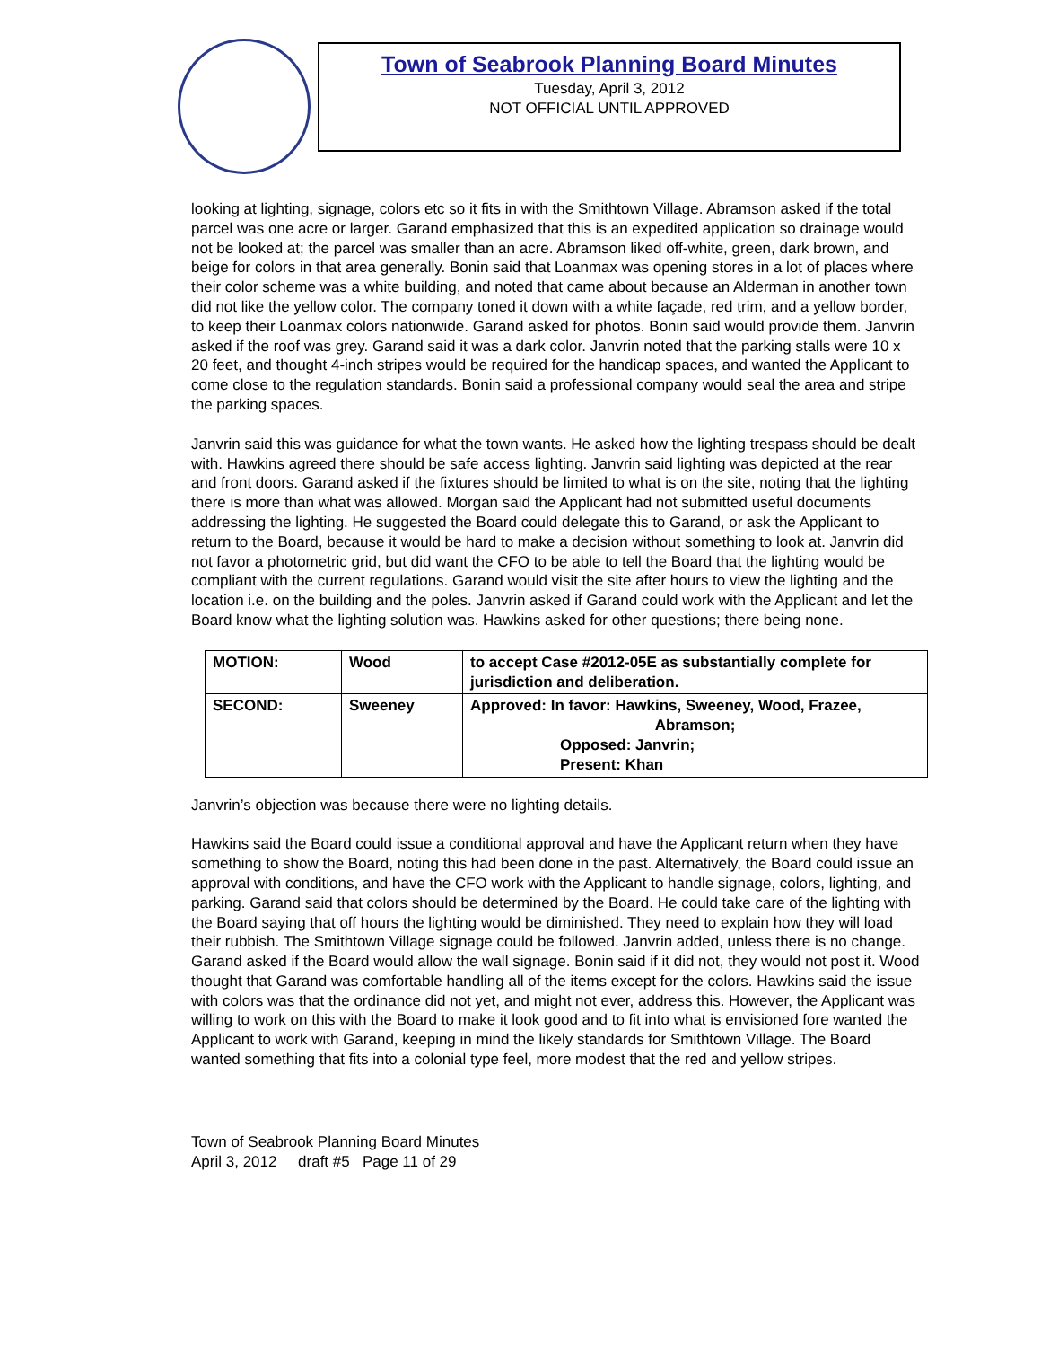Town of Seabrook Planning Board Minutes
Tuesday, April 3, 2012
NOT OFFICIAL UNTIL APPROVED
looking at lighting, signage, colors etc so it fits in with the Smithtown Village. Abramson asked if the total parcel was one acre or larger. Garand emphasized that this is an expedited application so drainage would not be looked at; the parcel was smaller than an acre. Abramson liked off-white, green, dark brown, and beige for colors in that area generally. Bonin said that Loanmax was opening stores in a lot of places where their color scheme was a white building, and noted that came about because an Alderman in another town did not like the yellow color. The company toned it down with a white façade, red trim, and a yellow border, to keep their Loanmax colors nationwide. Garand asked for photos. Bonin said would provide them. Janvrin asked if the roof was grey. Garand said it was a dark color. Janvrin noted that the parking stalls were 10 x 20 feet, and thought 4-inch stripes would be required for the handicap spaces, and wanted the Applicant to come close to the regulation standards. Bonin said a professional company would seal the area and stripe the parking spaces.
Janvrin said this was guidance for what the town wants. He asked how the lighting trespass should be dealt with. Hawkins agreed there should be safe access lighting. Janvrin said lighting was depicted at the rear and front doors. Garand asked if the fixtures should be limited to what is on the site, noting that the lighting there is more than what was allowed. Morgan said the Applicant had not submitted useful documents addressing the lighting. He suggested the Board could delegate this to Garand, or ask the Applicant to return to the Board, because it would be hard to make a decision without something to look at. Janvrin did not favor a photometric grid, but did want the CFO to be able to tell the Board that the lighting would be compliant with the current regulations. Garand would visit the site after hours to view the lighting and the location i.e. on the building and the poles. Janvrin asked if Garand could work with the Applicant and let the Board know what the lighting solution was. Hawkins asked for other questions; there being none.
| MOTION: | Wood | to accept Case #2012-05E as substantially complete for jurisdiction and deliberation. |
| SECOND: | Sweeney | Approved: In favor: Hawkins, Sweeney, Wood, Frazee, Abramson; Opposed: Janvrin; Present: Khan |
Janvrin’s objection was because there were no lighting details.
Hawkins said the Board could issue a conditional approval and have the Applicant return when they have something to show the Board, noting this had been done in the past. Alternatively, the Board could issue an approval with conditions, and have the CFO work with the Applicant to handle signage, colors, lighting, and parking. Garand said that colors should be determined by the Board. He could take care of the lighting with the Board saying that off hours the lighting would be diminished. They need to explain how they will load their rubbish. The Smithtown Village signage could be followed. Janvrin added, unless there is no change. Garand asked if the Board would allow the wall signage. Bonin said if it did not, they would not post it. Wood thought that Garand was comfortable handling all of the items except for the colors. Hawkins said the issue with colors was that the ordinance did not yet, and might not ever, address this. However, the Applicant was willing to work on this with the Board to make it look good and to fit into what is envisioned fore wanted the Applicant to work with Garand, keeping in mind the likely standards for Smithtown Village. The Board wanted something that fits into a colonial type feel, more modest that the red and yellow stripes.
Town of Seabrook Planning Board Minutes
April 3, 2012 draft #5 Page 11 of 29